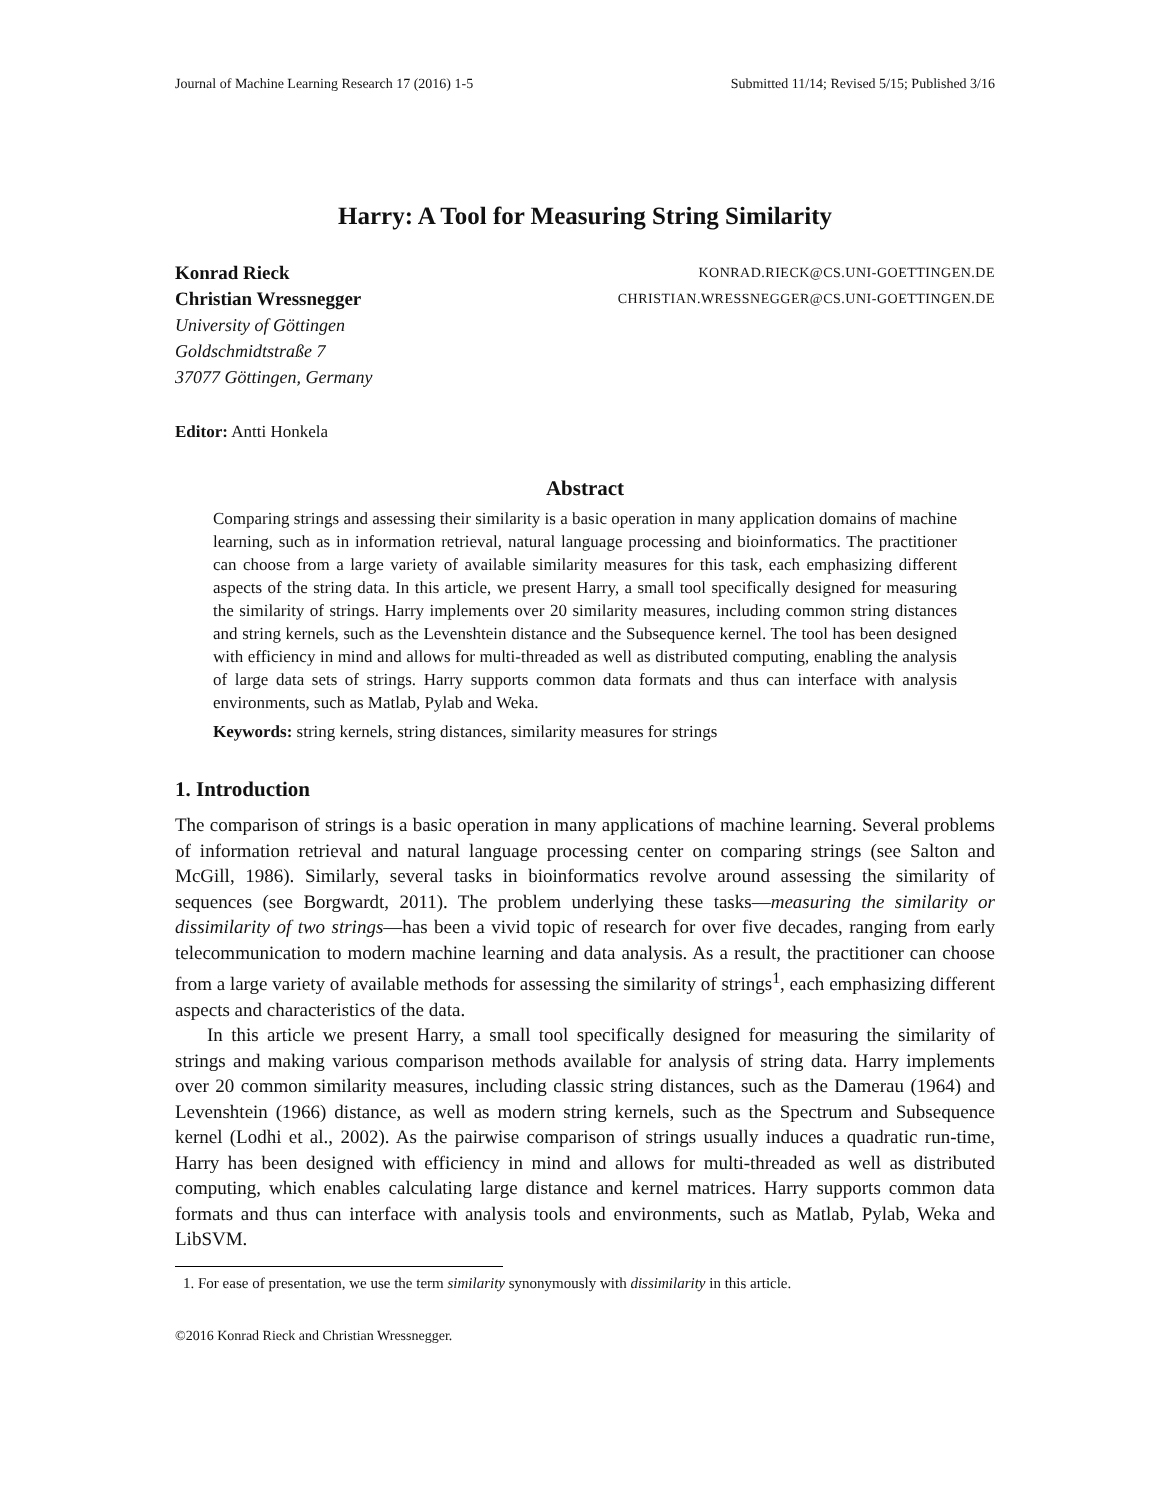Journal of Machine Learning Research 17 (2016) 1-5 Submitted 11/14; Revised 5/15; Published 3/16
Harry: A Tool for Measuring String Similarity
Konrad Rieck KONRAD.RIECK@CS.UNI-GOETTINGEN.DE
Christian Wressnegger CHRISTIAN.WRESSNEGGER@CS.UNI-GOETTINGEN.DE
University of Göttingen
Goldschmidtstraße 7
37077 Göttingen, Germany
Editor: Antti Honkela
Abstract
Comparing strings and assessing their similarity is a basic operation in many application domains of machine learning, such as in information retrieval, natural language processing and bioinformatics. The practitioner can choose from a large variety of available similarity measures for this task, each emphasizing different aspects of the string data. In this article, we present Harry, a small tool specifically designed for measuring the similarity of strings. Harry implements over 20 similarity measures, including common string distances and string kernels, such as the Levenshtein distance and the Subsequence kernel. The tool has been designed with efficiency in mind and allows for multi-threaded as well as distributed computing, enabling the analysis of large data sets of strings. Harry supports common data formats and thus can interface with analysis environments, such as Matlab, Pylab and Weka.
Keywords: string kernels, string distances, similarity measures for strings
1. Introduction
The comparison of strings is a basic operation in many applications of machine learning. Several problems of information retrieval and natural language processing center on comparing strings (see Salton and McGill, 1986). Similarly, several tasks in bioinformatics revolve around assessing the similarity of sequences (see Borgwardt, 2011). The problem underlying these tasks—measuring the similarity or dissimilarity of two strings—has been a vivid topic of research for over five decades, ranging from early telecommunication to modern machine learning and data analysis. As a result, the practitioner can choose from a large variety of available methods for assessing the similarity of strings<sup>1</sup>, each emphasizing different aspects and characteristics of the data.
In this article we present Harry, a small tool specifically designed for measuring the similarity of strings and making various comparison methods available for analysis of string data. Harry implements over 20 common similarity measures, including classic string distances, such as the Damerau (1964) and Levenshtein (1966) distance, as well as modern string kernels, such as the Spectrum and Subsequence kernel (Lodhi et al., 2002). As the pairwise comparison of strings usually induces a quadratic run-time, Harry has been designed with efficiency in mind and allows for multi-threaded as well as distributed computing, which enables calculating large distance and kernel matrices. Harry supports common data formats and thus can interface with analysis tools and environments, such as Matlab, Pylab, Weka and LibSVM.
1. For ease of presentation, we use the term similarity synonymously with dissimilarity in this article.
©2016 Konrad Rieck and Christian Wressnegger.